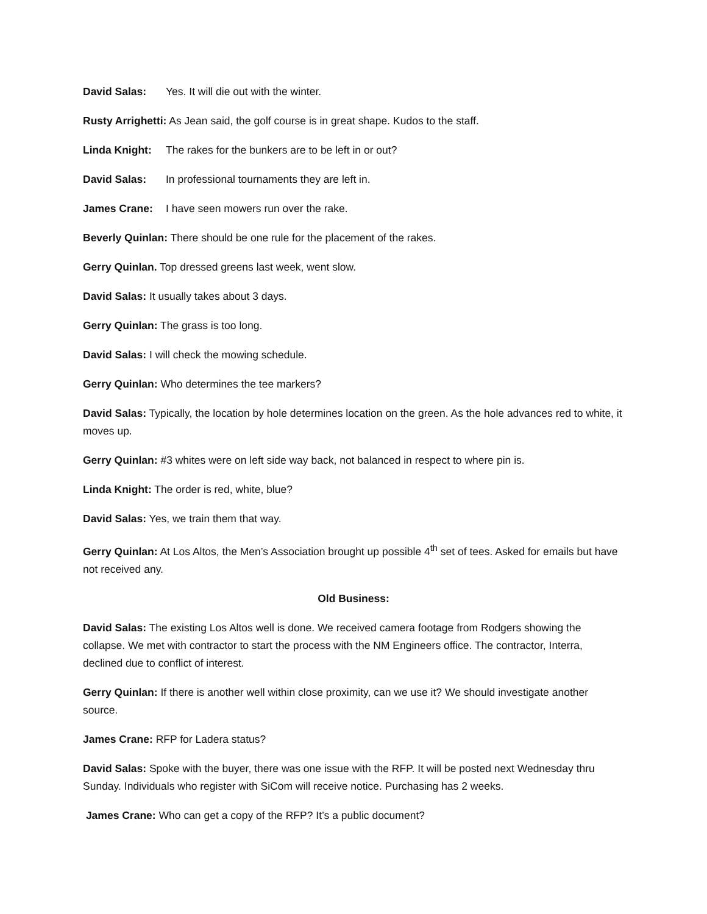David Salas: Yes. It will die out with the winter.
Rusty Arrighetti: As Jean said, the golf course is in great shape. Kudos to the staff.
Linda Knight: The rakes for the bunkers are to be left in or out?
David Salas: In professional tournaments they are left in.
James Crane: I have seen mowers run over the rake.
Beverly Quinlan: There should be one rule for the placement of the rakes.
Gerry Quinlan. Top dressed greens last week, went slow.
David Salas: It usually takes about 3 days.
Gerry Quinlan: The grass is too long.
David Salas: I will check the mowing schedule.
Gerry Quinlan: Who determines the tee markers?
David Salas: Typically, the location by hole determines location on the green. As the hole advances red to white, it moves up.
Gerry Quinlan: #3 whites were on left side way back, not balanced in respect to where pin is.
Linda Knight: The order is red, white, blue?
David Salas: Yes, we train them that way.
Gerry Quinlan: At Los Altos, the Men’s Association brought up possible 4<sup>th</sup> set of tees. Asked for emails but have not received any.
Old Business:
David Salas: The existing Los Altos well is done. We received camera footage from Rodgers showing the collapse. We met with contractor to start the process with the NM Engineers office. The contractor, Interra, declined due to conflict of interest.
Gerry Quinlan: If there is another well within close proximity, can we use it? We should investigate another source.
James Crane: RFP for Ladera status?
David Salas: Spoke with the buyer, there was one issue with the RFP. It will be posted next Wednesday thru Sunday. Individuals who register with SiCom will receive notice. Purchasing has 2 weeks.
James Crane: Who can get a copy of the RFP? It’s a public document?